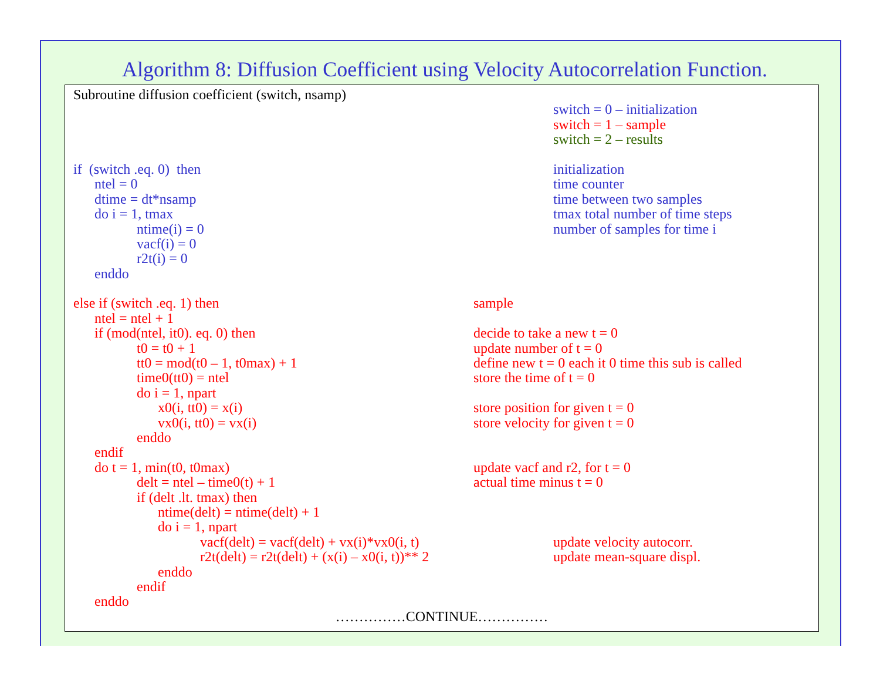Algorithm 8: Diffusion Coefficient using Velocity Autocorrelation Function.
Subroutine diffusion coefficient (switch, nsamp)
switch = 0 – initialization
switch = 1 – sample
switch = 2 – results
if (switch .eq. 0) then initialization
ntel = 0 time counter
dtime = dt*nsamp time between two samples
do i = 1, tmax tmax total number of time steps
ntime(i) = 0 number of samples for time i
vacf(i) = 0
r2t(i) = 0
enddo
else if (switch .eq. 1) then sample
ntel = ntel + 1
if (mod(ntel, it0). eq. 0) then decide to take a new t = 0
t0 = t0 + 1 update number of t = 0
tt0 = mod(t0 – 1, t0max) + 1 define new t = 0 each it 0 time this sub is called
time0(tt0) = ntel store the time of t = 0
do i = 1, npart
x0(i, tt0) = x(i) store position for given t = 0
vx0(i, tt0) = vx(i) store velocity for given t = 0
enddo
endif
do t = 1, min(t0, t0max) update vacf and r2, for t = 0
delt = ntel – time0(t) + 1 actual time minus t = 0
if (delt .lt. tmax) then
ntime(delt) = ntime(delt) + 1
do i = 1, npart
vacf(delt) = vacf(delt) + vx(i)*vx0(i, t) update velocity autocorr.
r2t(delt) = r2t(delt) + (x(i) – x0(i, t))** 2 update mean-square displ.
enddo
endif
enddo
……………CONTINUE……………